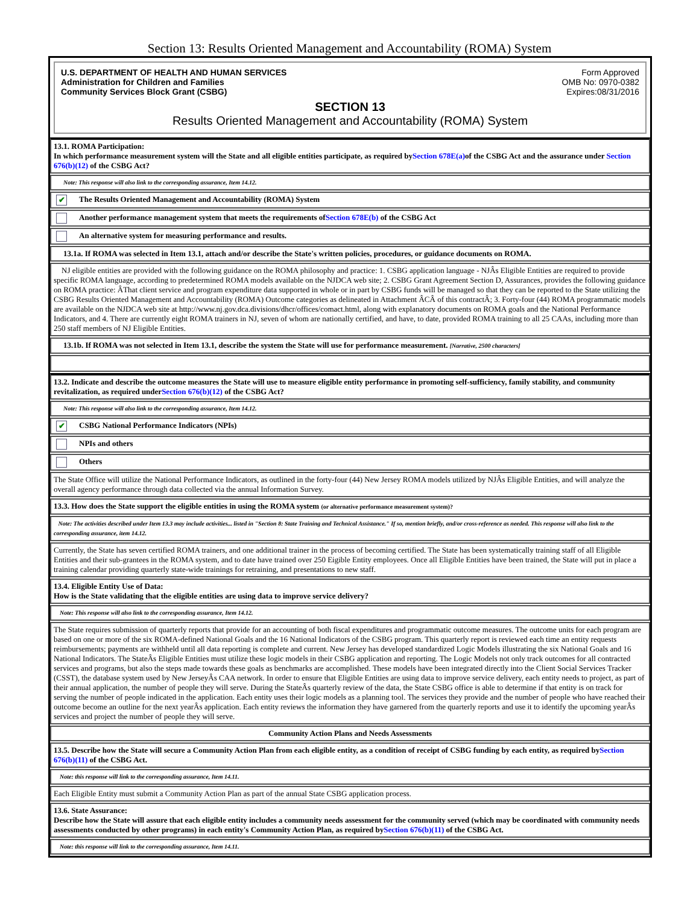Section 13: Results Oriented Management and Accountability (ROMA) System
U.S. DEPARTMENT OF HEALTH AND HUMAN SERVICES
Administration for Children and Families
Community Services Block Grant (CSBG)
Form Approved
OMB No: 0970-0382
Expires:08/31/2016
SECTION 13
Results Oriented Management and Accountability (ROMA) System
13.1. ROMA Participation:
In which performance measurement system will the State and all eligible entities participate, as required bySection 678E(a) of the CSBG Act and the assurance under Section 676(b)(12) of the CSBG Act?
Note: This response will also link to the corresponding assurance, Item 14.12.
✔ The Results Oriented Management and Accountability (ROMA) System
Another performance management system that meets the requirements ofSection 678E(b) of the CSBG Act
An alternative system for measuring performance and results.
13.1a. If ROMA was selected in Item 13.1, attach and/or describe the State's written policies, procedures, or guidance documents on ROMA.
NJ eligible entities are provided with the following guidance on the ROMA philosophy and practice: 1. CSBG application language - NJÂs Eligible Entities are required to provide specific ROMA language, according to predetermined ROMA models available on the NJDCA web site; 2. CSBG Grant Agreement Section D, Assurances, provides the following guidance on ROMA practice: ÂThat client service and program expenditure data supported in whole or in part by CSBG funds will be managed so that they can be reported to the State utilizing the CSBG Results Oriented Management and Accountability (ROMA) Outcome categories as delineated in Attachment ÂCÂ of this contractÂ; 3. Forty-four (44) ROMA programmatic models are available on the NJDCA web site at http://www.nj.gov.dca.divisions/dhcr/offices/comact.html, along with explanatory documents on ROMA goals and the National Performance Indicators, and 4. There are currently eight ROMA trainers in NJ, seven of whom are nationally certified, and have, to date, provided ROMA training to all 25 CAAs, including more than 250 staff members of NJ Eligible Entities.
13.1b. If ROMA was not selected in Item 13.1, describe the system the State will use for performance measurement. [Narrative, 2500 characters]
13.2. Indicate and describe the outcome measures the State will use to measure eligible entity performance in promoting self-sufficiency, family stability, and community revitalization, as required underSection 676(b)(12) of the CSBG Act?
Note: This response will also link to the corresponding assurance, Item 14.12.
✔ CSBG National Performance Indicators (NPIs)
NPIs and others
Others
The State Office will utilize the National Performance Indicators, as outlined in the forty-four (44) New Jersey ROMA models utilized by NJÂs Eligible Entities, and will analyze the overall agency performance through data collected via the annual Information Survey.
13.3. How does the State support the eligible entities in using the ROMA system (or alternative performance measurement system)?
Note: The activities described under Item 13.3 may include activities... listed in "Section 8: State Training and Technical Assistance." If so, mention briefly, and/or cross-reference as needed. This response will also link to the corresponding assurance, item 14.12.
Currently, the State has seven certified ROMA trainers, and one additional trainer in the process of becoming certified. The State has been systematically training staff of all Eligible Entities and their sub-grantees in the ROMA system, and to date have trained over 250 Eigible Entity employees. Once all Eligible Entities have been trained, the State will put in place a training calendar providing quarterly state-wide trainings for retraining, and presentations to new staff.
13.4. Eligible Entity Use of Data:
How is the State validating that the eligible entities are using data to improve service delivery?
Note: This response will also link to the corresponding assurance, Item 14.12.
The State requires submission of quarterly reports that provide for an accounting of both fiscal expenditures and programmatic outcome measures. The outcome units for each program are based on one or more of the six ROMA-defined National Goals and the 16 National Indicators of the CSBG program. This quarterly report is reviewed each time an entity requests reimbursements; payments are withheld until all data reporting is complete and current. New Jersey has developed standardized Logic Models illustrating the six National Goals and 16 National Indicators. The StateÂs Eligible Entities must utilize these logic models in their CSBG application and reporting. The Logic Models not only track outcomes for all contracted services and programs, but also the steps made towards these goals as benchmarks are accomplished. These models have been integrated directly into the Client Social Services Tracker (CSST), the database system used by New JerseyÂs CAA network. In order to ensure that Eligible Entities are using data to improve service delivery, each entity needs to project, as part of their annual application, the number of people they will serve. During the StateÂs quarterly review of the data, the State CSBG office is able to determine if that entity is on track for serving the number of people indicated in the application. Each entity uses their logic models as a planning tool. The services they provide and the number of people who have reached their outcome become an outline for the next yearÂs application. Each entity reviews the information they have garnered from the quarterly reports and use it to identify the upcoming yearÂs services and project the number of people they will serve.
Community Action Plans and Needs Assessments
13.5. Describe how the State will secure a Community Action Plan from each eligible entity, as a condition of receipt of CSBG funding by each entity, as required bySection 676(b)(11) of the CSBG Act.
Note: this response will link to the corresponding assurance, Item 14.11.
Each Eligible Entity must submit a Community Action Plan as part of the annual State CSBG application process.
13.6. State Assurance:
Describe how the State will assure that each eligible entity includes a community needs assessment for the community served (which may be coordinated with community needs assessments conducted by other programs) in each entity's Community Action Plan, as required bySection 676(b)(11) of the CSBG Act.
Note: this response will link to the corresponding assurance, Item 14.11.